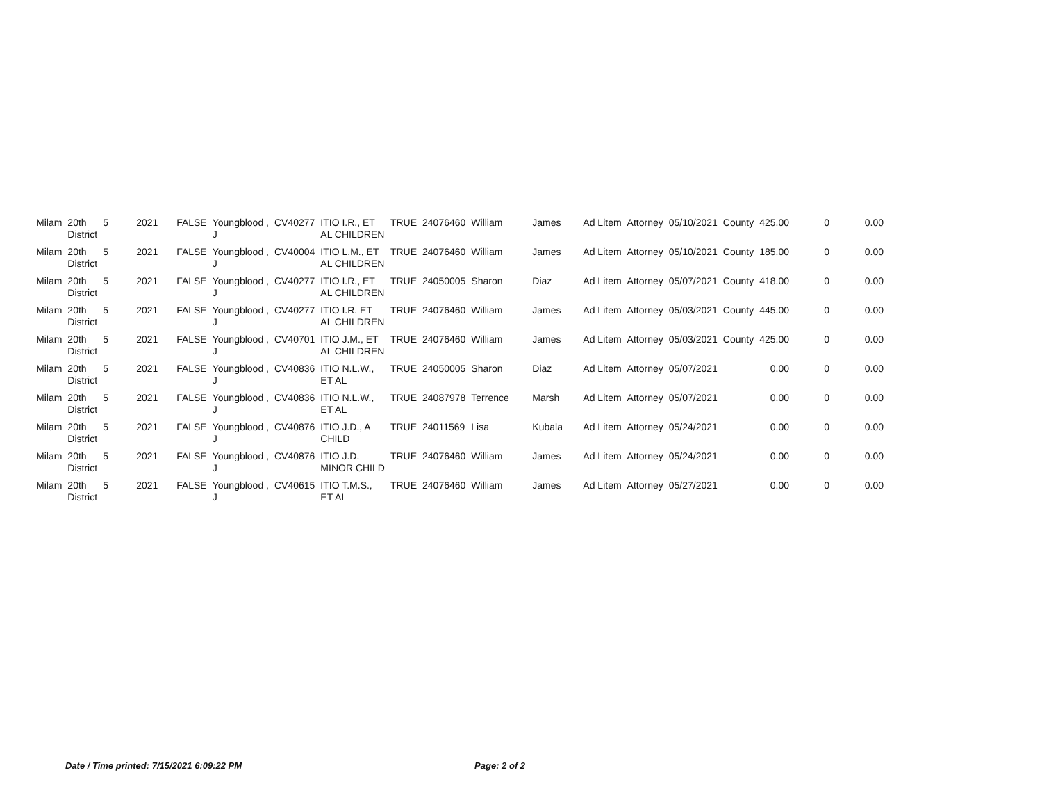| Milam | 20th District | 5 | 2021 | FALSE | Youngblood , J | CV40277 | ITIO I.R., ET AL CHILDREN | TRUE | 24076460 | William | James | Ad Litem | Attorney | 05/10/2021 | County | 425.00 | 0 | 0.00 |
| Milam | 20th District | 5 | 2021 | FALSE | Youngblood , J | CV40004 | ITIO L.M., ET AL CHILDREN | TRUE | 24076460 | William | James | Ad Litem | Attorney | 05/10/2021 | County | 185.00 | 0 | 0.00 |
| Milam | 20th District | 5 | 2021 | FALSE | Youngblood , J | CV40277 | ITIO I.R., ET AL CHILDREN | TRUE | 24050005 | Sharon | Diaz | Ad Litem | Attorney | 05/07/2021 | County | 418.00 | 0 | 0.00 |
| Milam | 20th District | 5 | 2021 | FALSE | Youngblood , J | CV40277 | ITIO I.R. ET AL CHILDREN | TRUE | 24076460 | William | James | Ad Litem | Attorney | 05/03/2021 | County | 445.00 | 0 | 0.00 |
| Milam | 20th District | 5 | 2021 | FALSE | Youngblood , J | CV40701 | ITIO J.M., ET AL CHILDREN | TRUE | 24076460 | William | James | Ad Litem | Attorney | 05/03/2021 | County | 425.00 | 0 | 0.00 |
| Milam | 20th District | 5 | 2021 | FALSE | Youngblood , J | CV40836 | ITIO N.L.W., ET AL | TRUE | 24050005 | Sharon | Diaz | Ad Litem | Attorney | 05/07/2021 | | 0.00 | 0 | 0.00 |
| Milam | 20th District | 5 | 2021 | FALSE | Youngblood , J | CV40836 | ITIO N.L.W., ET AL | TRUE | 24087978 | Terrence | Marsh | Ad Litem | Attorney | 05/07/2021 | | 0.00 | 0 | 0.00 |
| Milam | 20th District | 5 | 2021 | FALSE | Youngblood , J | CV40876 | ITIO J.D., A CHILD | TRUE | 24011569 | Lisa | Kubala | Ad Litem | Attorney | 05/24/2021 | | 0.00 | 0 | 0.00 |
| Milam | 20th District | 5 | 2021 | FALSE | Youngblood , J | CV40876 | ITIO J.D. MINOR CHILD | TRUE | 24076460 | William | James | Ad Litem | Attorney | 05/24/2021 | | 0.00 | 0 | 0.00 |
| Milam | 20th District | 5 | 2021 | FALSE | Youngblood , J | CV40615 | ITIO T.M.S., ET AL | TRUE | 24076460 | William | James | Ad Litem | Attorney | 05/27/2021 | | 0.00 | 0 | 0.00 |
Date / Time printed: 7/15/2021 6:09:22 PM Page: 2 of 2